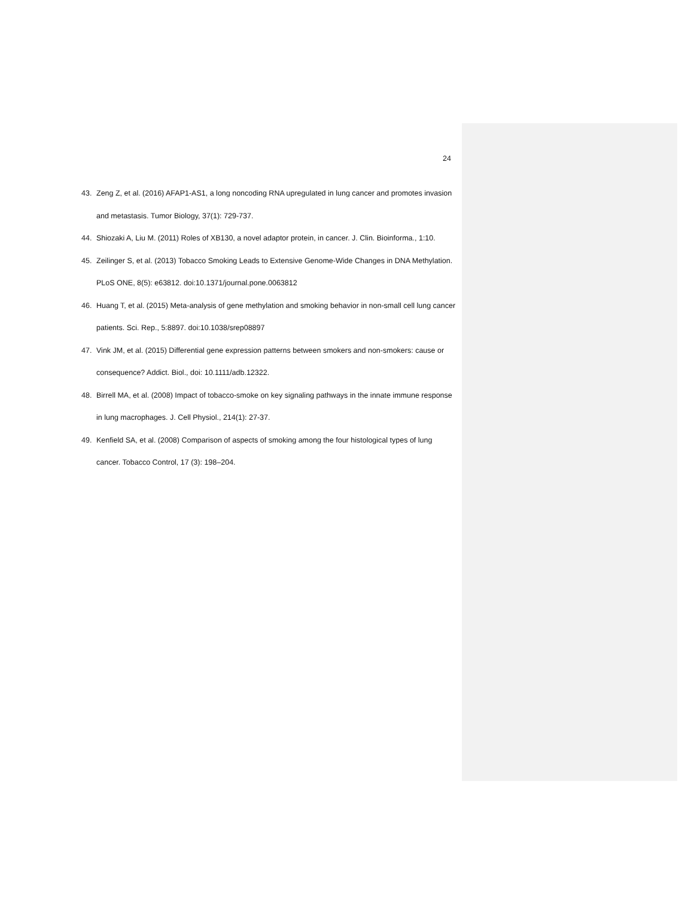24
43. Zeng Z, et al. (2016) AFAP1-AS1, a long noncoding RNA upregulated in lung cancer and promotes invasion and metastasis. Tumor Biology, 37(1): 729-737.
44. Shiozaki A, Liu M. (2011) Roles of XB130, a novel adaptor protein, in cancer. J. Clin. Bioinforma., 1:10.
45. Zeilinger S, et al. (2013) Tobacco Smoking Leads to Extensive Genome-Wide Changes in DNA Methylation. PLoS ONE, 8(5): e63812. doi:10.1371/journal.pone.0063812
46. Huang T, et al. (2015) Meta-analysis of gene methylation and smoking behavior in non-small cell lung cancer patients. Sci. Rep., 5:8897. doi:10.1038/srep08897
47. Vink JM, et al. (2015) Differential gene expression patterns between smokers and non-smokers: cause or consequence? Addict. Biol., doi: 10.1111/adb.12322.
48. Birrell MA, et al. (2008) Impact of tobacco-smoke on key signaling pathways in the innate immune response in lung macrophages. J. Cell Physiol., 214(1): 27-37.
49. Kenfield SA, et al. (2008) Comparison of aspects of smoking among the four histological types of lung cancer. Tobacco Control, 17 (3): 198–204.